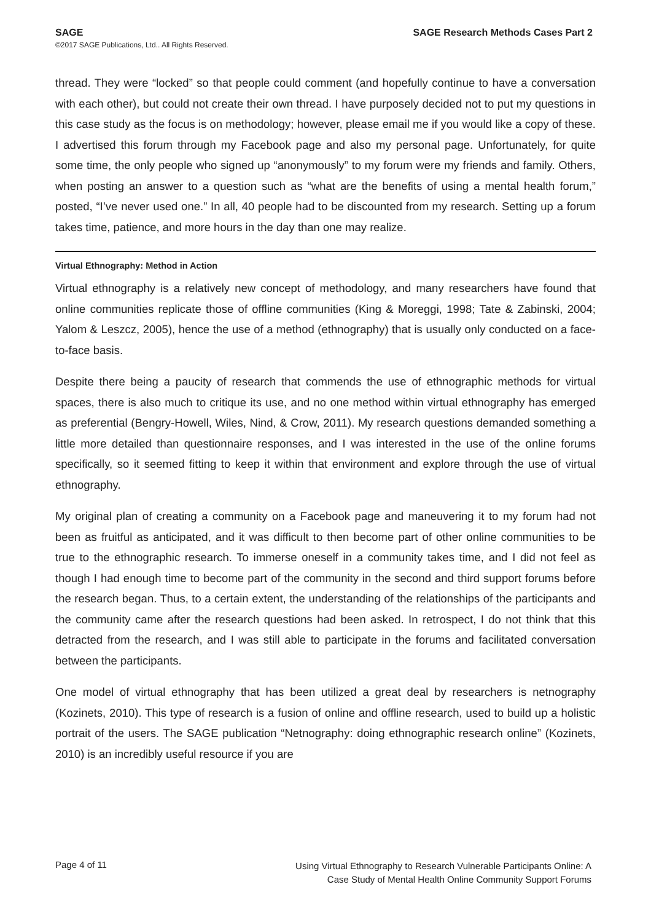SAGE
©2017 SAGE Publications, Ltd.. All Rights Reserved.
SAGE Research Methods Cases Part 2
thread. They were “locked” so that people could comment (and hopefully continue to have a conversation with each other), but could not create their own thread. I have purposely decided not to put my questions in this case study as the focus is on methodology; however, please email me if you would like a copy of these. I advertised this forum through my Facebook page and also my personal page. Unfortunately, for quite some time, the only people who signed up “anonymously” to my forum were my friends and family. Others, when posting an answer to a question such as “what are the benefits of using a mental health forum,” posted, “I’ve never used one.” In all, 40 people had to be discounted from my research. Setting up a forum takes time, patience, and more hours in the day than one may realize.
Virtual Ethnography: Method in Action
Virtual ethnography is a relatively new concept of methodology, and many researchers have found that online communities replicate those of offline communities (King & Moreggi, 1998; Tate & Zabinski, 2004; Yalom & Leszcz, 2005), hence the use of a method (ethnography) that is usually only conducted on a face-to-face basis.
Despite there being a paucity of research that commends the use of ethnographic methods for virtual spaces, there is also much to critique its use, and no one method within virtual ethnography has emerged as preferential (Bengry-Howell, Wiles, Nind, & Crow, 2011). My research questions demanded something a little more detailed than questionnaire responses, and I was interested in the use of the online forums specifically, so it seemed fitting to keep it within that environment and explore through the use of virtual ethnography.
My original plan of creating a community on a Facebook page and maneuvering it to my forum had not been as fruitful as anticipated, and it was difficult to then become part of other online communities to be true to the ethnographic research. To immerse oneself in a community takes time, and I did not feel as though I had enough time to become part of the community in the second and third support forums before the research began. Thus, to a certain extent, the understanding of the relationships of the participants and the community came after the research questions had been asked. In retrospect, I do not think that this detracted from the research, and I was still able to participate in the forums and facilitated conversation between the participants.
One model of virtual ethnography that has been utilized a great deal by researchers is netnography (Kozinets, 2010). This type of research is a fusion of online and offline research, used to build up a holistic portrait of the users. The SAGE publication “Netnography: doing ethnographic research online” (Kozinets, 2010) is an incredibly useful resource if you are
Page 4 of 11
Using Virtual Ethnography to Research Vulnerable Participants Online: A
Case Study of Mental Health Online Community Support Forums